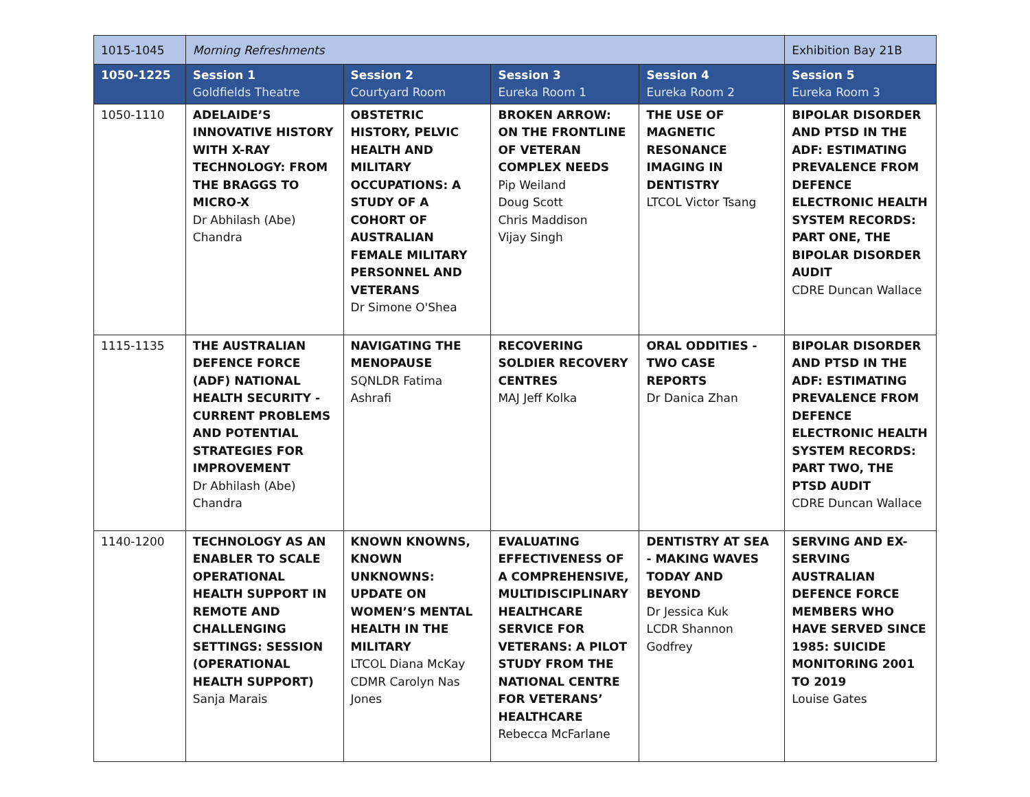| 1015-1045 | Morning Refreshments | | | | Exhibition Bay 21B |
| 1050-1225 | Session 1 Goldfields Theatre | Session 2 Courtyard Room | Session 3 Eureka Room 1 | Session 4 Eureka Room 2 | Session 5 Eureka Room 3 |
| 1050-1110 | ADELAIDE’S INNOVATIVE HISTORY WITH X-RAY TECHNOLOGY: FROM THE BRAGGS TO MICRO-X Dr Abhilash (Abe) Chandra | OBSTETRIC HISTORY, PELVIC HEALTH AND MILITARY OCCUPATIONS: A STUDY OF A COHORT OF AUSTRALIAN FEMALE MILITARY PERSONNEL AND VETERANS Dr Simone O'Shea | BROKEN ARROW: ON THE FRONTLINE OF VETERAN COMPLEX NEEDS Pip Weiland Doug Scott Chris Maddison Vijay Singh | THE USE OF MAGNETIC RESONANCE IMAGING IN DENTISTRY LTCOL Victor Tsang | BIPOLAR DISORDER AND PTSD IN THE ADF: ESTIMATING PREVALENCE FROM DEFENCE ELECTRONIC HEALTH SYSTEM RECORDS: PART ONE, THE BIPOLAR DISORDER AUDIT CDRE Duncan Wallace |
| 1115-1135 | THE AUSTRALIAN DEFENCE FORCE (ADF) NATIONAL HEALTH SECURITY - CURRENT PROBLEMS AND POTENTIAL STRATEGIES FOR IMPROVEMENT Dr Abhilash (Abe) Chandra | NAVIGATING THE MENOPAUSE SQNLDR Fatima Ashrafi | RECOVERING SOLDIER RECOVERY CENTRES MAJ Jeff Kolka | ORAL ODDITIES - TWO CASE REPORTS Dr Danica Zhan | BIPOLAR DISORDER AND PTSD IN THE ADF: ESTIMATING PREVALENCE FROM DEFENCE ELECTRONIC HEALTH SYSTEM RECORDS: PART TWO, THE PTSD AUDIT CDRE Duncan Wallace |
| 1140-1200 | TECHNOLOGY AS AN ENABLER TO SCALE OPERATIONAL HEALTH SUPPORT IN REMOTE AND CHALLENGING SETTINGS: SESSION (OPERATIONAL HEALTH SUPPORT) Sanja Marais | KNOWN KNOWNS, KNOWN UNKNOWNS: UPDATE ON WOMEN’S MENTAL HEALTH IN THE MILITARY LTCOL Diana McKay CDMR Carolyn Nas Jones | EVALUATING EFFECTIVENESS OF A COMPREHENSIVE, MULTIDISCIPLINARY HEALTHCARE SERVICE FOR VETERANS: A PILOT STUDY FROM THE NATIONAL CENTRE FOR VETERANS’ HEALTHCARE Rebecca McFarlane | DENTISTRY AT SEA - MAKING WAVES TODAY AND BEYOND Dr Jessica Kuk LCDR Shannon Godfrey | SERVING AND EX-SERVING AUSTRALIAN DEFENCE FORCE MEMBERS WHO HAVE SERVED SINCE 1985: SUICIDE MONITORING 2001 TO 2019 Louise Gates |